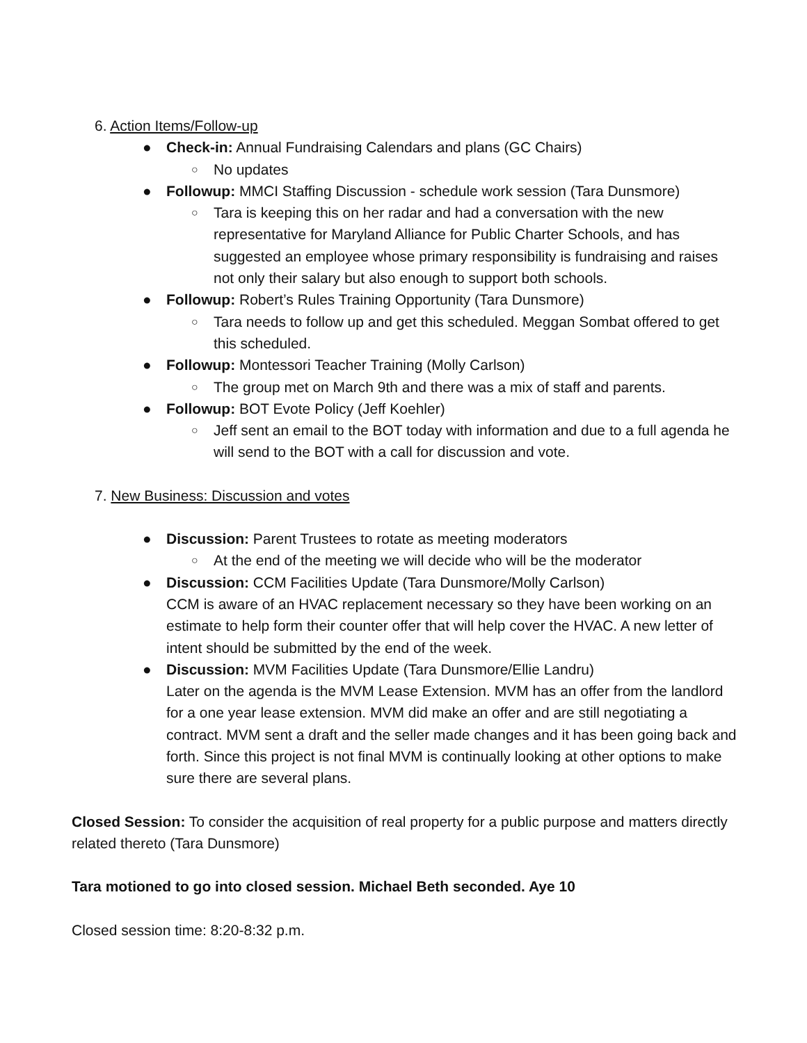6. Action Items/Follow-up
● Check-in: Annual Fundraising Calendars and plans (GC Chairs)
○ No updates
● Followup: MMCI Staffing Discussion - schedule work session (Tara Dunsmore)
○ Tara is keeping this on her radar and had a conversation with the new representative for Maryland Alliance for Public Charter Schools, and has suggested an employee whose primary responsibility is fundraising and raises not only their salary but also enough to support both schools.
● Followup: Robert’s Rules Training Opportunity (Tara Dunsmore)
○ Tara needs to follow up and get this scheduled. Meggan Sombat offered to get this scheduled.
● Followup: Montessori Teacher Training (Molly Carlson)
○ The group met on March 9th and there was a mix of staff and parents.
● Followup: BOT Evote Policy (Jeff Koehler)
○ Jeff sent an email to the BOT today with information and due to a full agenda he will send to the BOT with a call for discussion and vote.
7. New Business: Discussion and votes
● Discussion: Parent Trustees to rotate as meeting moderators
○ At the end of the meeting we will decide who will be the moderator
● Discussion: CCM Facilities Update (Tara Dunsmore/Molly Carlson)
CCM is aware of an HVAC replacement necessary so they have been working on an estimate to help form their counter offer that will help cover the HVAC. A new letter of intent should be submitted by the end of the week.
● Discussion: MVM Facilities Update (Tara Dunsmore/Ellie Landru)
Later on the agenda is the MVM Lease Extension. MVM has an offer from the landlord for a one year lease extension. MVM did make an offer and are still negotiating a contract. MVM sent a draft and the seller made changes and it has been going back and forth. Since this project is not final MVM is continually looking at other options to make sure there are several plans.
Closed Session: To consider the acquisition of real property for a public purpose and matters directly related thereto (Tara Dunsmore)
Tara motioned to go into closed session. Michael Beth seconded. Aye 10
Closed session time: 8:20-8:32 p.m.